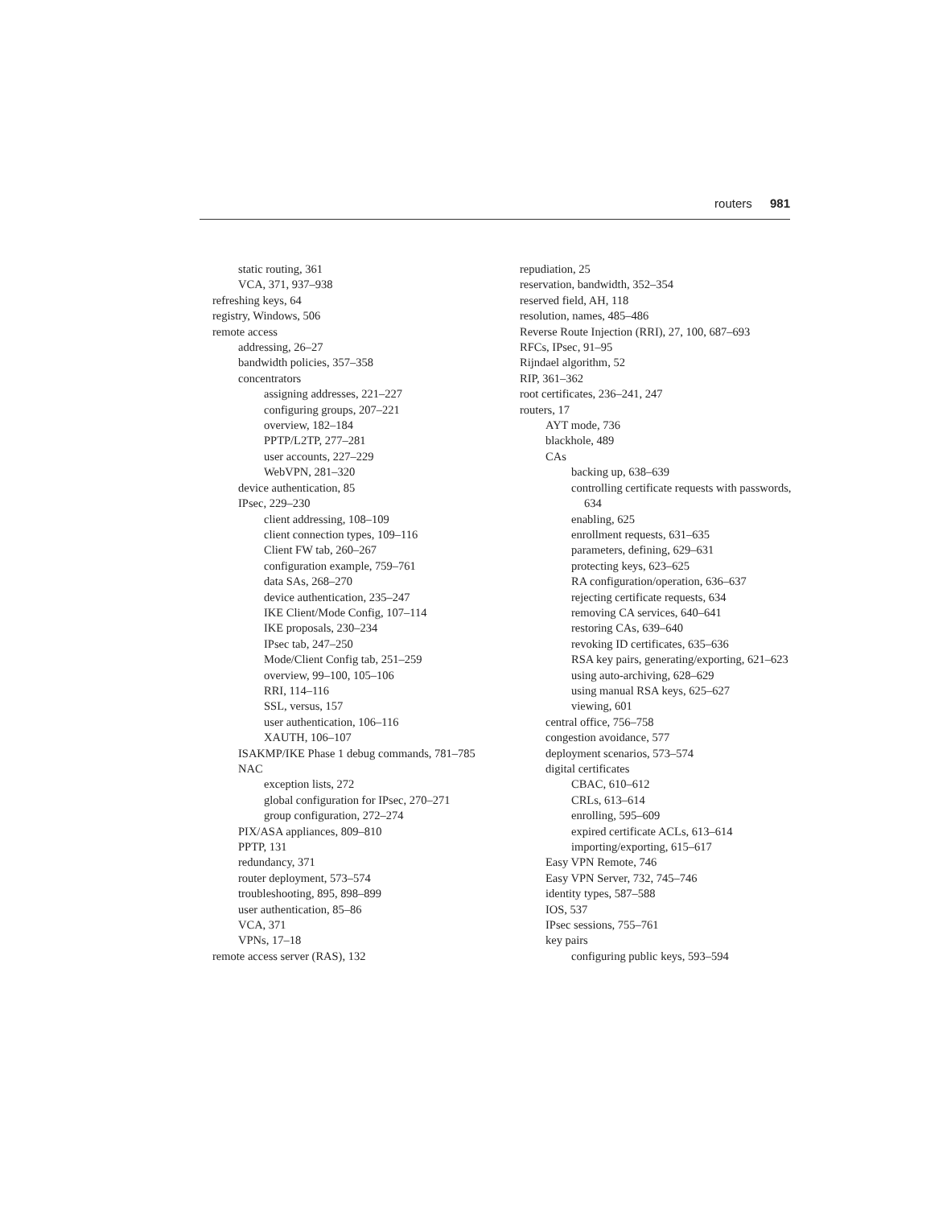routers 981
static routing, 361
VCA, 371, 937–938
refreshing keys, 64
registry, Windows, 506
remote access
addressing, 26–27
bandwidth policies, 357–358
concentrators
assigning addresses, 221–227
configuring groups, 207–221
overview, 182–184
PPTP/L2TP, 277–281
user accounts, 227–229
WebVPN, 281–320
device authentication, 85
IPsec, 229–230
client addressing, 108–109
client connection types, 109–116
Client FW tab, 260–267
configuration example, 759–761
data SAs, 268–270
device authentication, 235–247
IKE Client/Mode Config, 107–114
IKE proposals, 230–234
IPsec tab, 247–250
Mode/Client Config tab, 251–259
overview, 99–100, 105–106
RRI, 114–116
SSL, versus, 157
user authentication, 106–116
XAUTH, 106–107
ISAKMP/IKE Phase 1 debug commands, 781–785
NAC
exception lists, 272
global configuration for IPsec, 270–271
group configuration, 272–274
PIX/ASA appliances, 809–810
PPTP, 131
redundancy, 371
router deployment, 573–574
troubleshooting, 895, 898–899
user authentication, 85–86
VCA, 371
VPNs, 17–18
remote access server (RAS), 132
repudiation, 25
reservation, bandwidth, 352–354
reserved field, AH, 118
resolution, names, 485–486
Reverse Route Injection (RRI), 27, 100, 687–693
RFCs, IPsec, 91–95
Rijndael algorithm, 52
RIP, 361–362
root certificates, 236–241, 247
routers, 17
AYT mode, 736
blackhole, 489
CAs
backing up, 638–639
controlling certificate requests with passwords, 634
enabling, 625
enrollment requests, 631–635
parameters, defining, 629–631
protecting keys, 623–625
RA configuration/operation, 636–637
rejecting certificate requests, 634
removing CA services, 640–641
restoring CAs, 639–640
revoking ID certificates, 635–636
RSA key pairs, generating/exporting, 621–623
using auto-archiving, 628–629
using manual RSA keys, 625–627
viewing, 601
central office, 756–758
congestion avoidance, 577
deployment scenarios, 573–574
digital certificates
CBAC, 610–612
CRLs, 613–614
enrolling, 595–609
expired certificate ACLs, 613–614
importing/exporting, 615–617
Easy VPN Remote, 746
Easy VPN Server, 732, 745–746
identity types, 587–588
IOS, 537
IPsec sessions, 755–761
key pairs
configuring public keys, 593–594